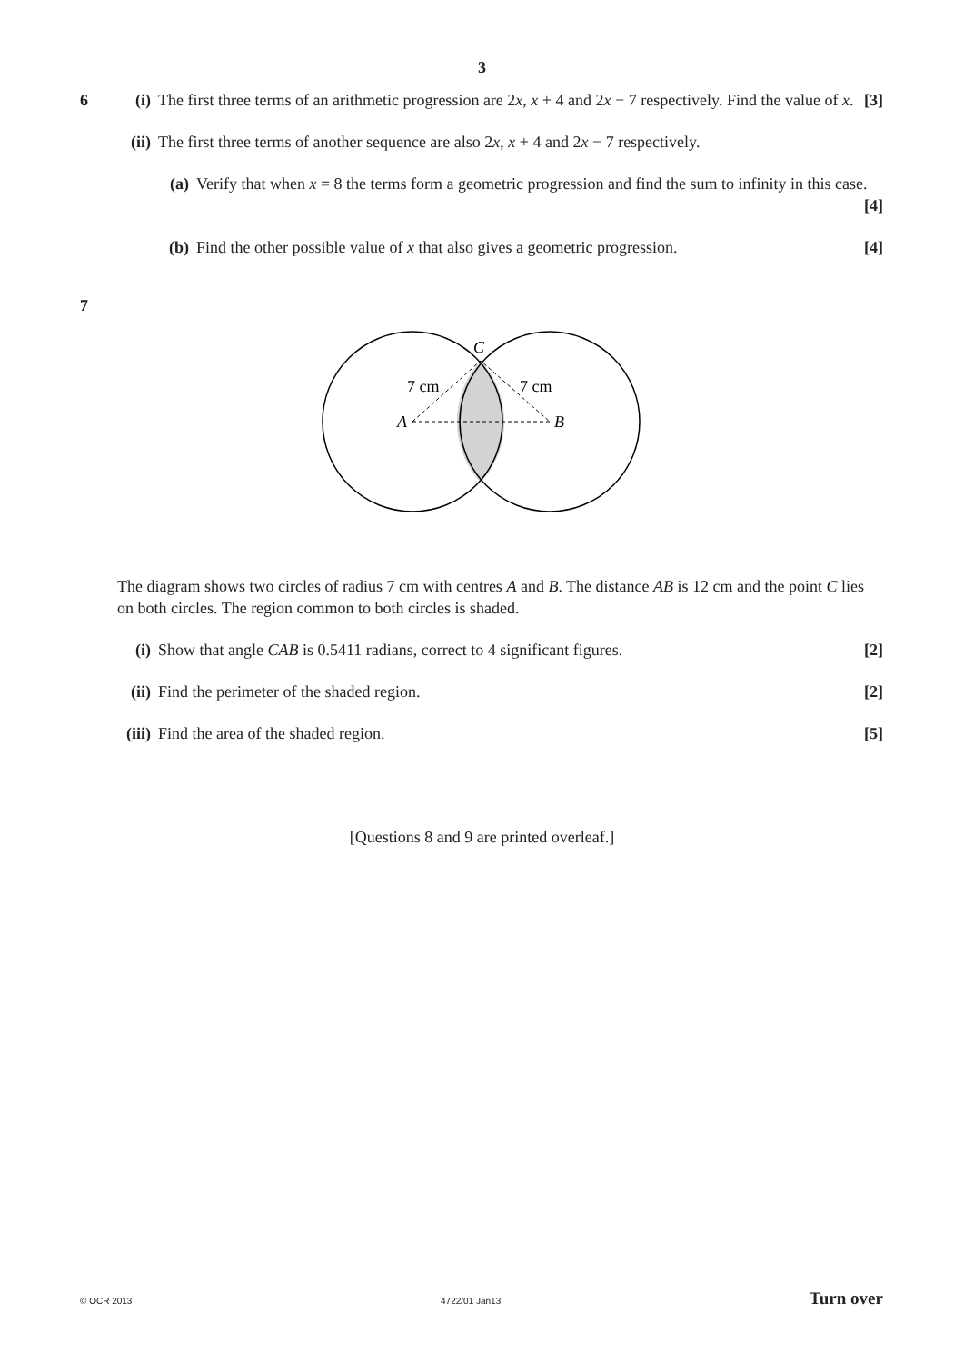3
6 (i) The first three terms of an arithmetic progression are 2x, x + 4 and 2x − 7 respectively. Find the value of x. [3]
(ii)
The first three terms of another sequence are also 2x, x + 4 and 2x − 7 respectively.
(a) Verify that when x = 8 the terms form a geometric progression and find the sum to infinity in this case. [4]
(b) Find the other possible value of x that also gives a geometric progression. [4]
7
C
7 cm
7 cm
A
B
The diagram shows two circles of radius 7 cm with centres A and B. The distance AB is 12 cm and the point C lies on both circles. The region common to both circles is shaded.
(i) Show that angle CAB is 0.5411 radians, correct to 4 significant figures. [2]
(ii)
Find the perimeter of the shaded region. [2]
(iii)
Find the area of the shaded region. [5]
[Questions 8 and 9 are printed overleaf.]
© OCR 2013 4722/01 Jan13 Turn over